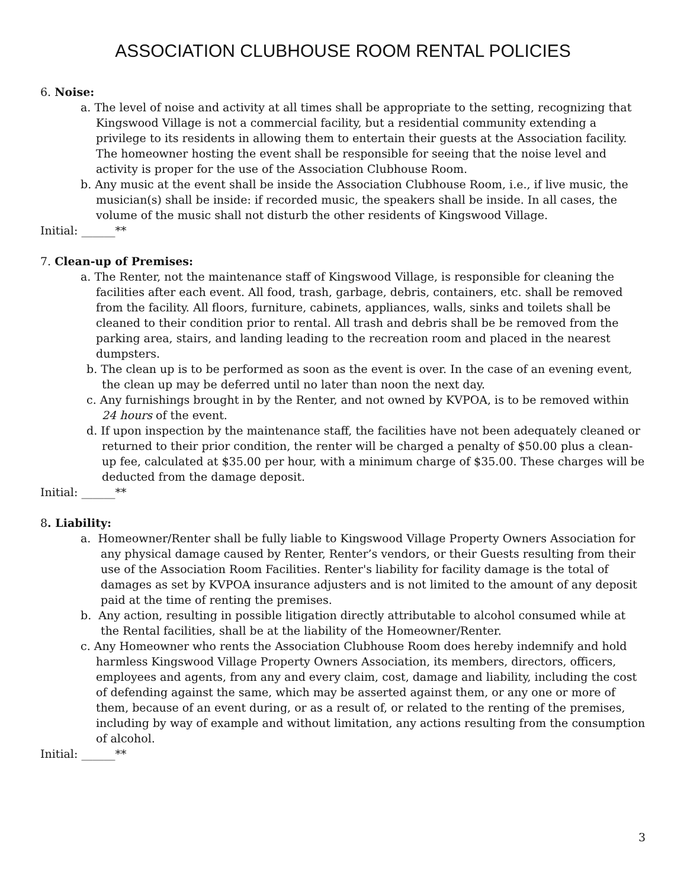ASSOCIATION CLUBHOUSE ROOM RENTAL POLICIES
6. Noise:
a. The level of noise and activity at all times shall be appropriate to the setting, recognizing that Kingswood Village is not a commercial facility, but a residential community extending a privilege to its residents in allowing them to entertain their guests at the Association facility. The homeowner hosting the event shall be responsible for seeing that the noise level and activity is proper for the use of the Association Clubhouse Room.
b. Any music at the event shall be inside the Association Clubhouse Room, i.e., if live music, the musician(s) shall be inside: if recorded music, the speakers shall be inside. In all cases, the volume of the music shall not disturb the other residents of Kingswood Village.
Initial: ______**
7. Clean-up of Premises:
a. The Renter, not the maintenance staff of Kingswood Village, is responsible for cleaning the facilities after each event. All food, trash, garbage, debris, containers, etc. shall be removed from the facility. All floors, furniture, cabinets, appliances, walls, sinks and toilets shall be cleaned to their condition prior to rental. All trash and debris shall be be removed from the parking area, stairs, and landing leading to the recreation room and placed in the nearest dumpsters.
b. The clean up is to be performed as soon as the event is over. In the case of an evening event, the clean up may be deferred until no later than noon the next day.
c. Any furnishings brought in by the Renter, and not owned by KVPOA, is to be removed within 24 hours of the event.
d. If upon inspection by the maintenance staff, the facilities have not been adequately cleaned or returned to their prior condition, the renter will be charged a penalty of $50.00 plus a clean-up fee, calculated at $35.00 per hour, with a minimum charge of $35.00. These charges will be deducted from the damage deposit.
Initial: ______**
8. Liability:
a. Homeowner/Renter shall be fully liable to Kingswood Village Property Owners Association for any physical damage caused by Renter, Renter’s vendors, or their Guests resulting from their use of the Association Room Facilities. Renter's liability for facility damage is the total of damages as set by KVPOA insurance adjusters and is not limited to the amount of any deposit paid at the time of renting the premises.
b. Any action, resulting in possible litigation directly attributable to alcohol consumed while at the Rental facilities, shall be at the liability of the Homeowner/Renter.
c. Any Homeowner who rents the Association Clubhouse Room does hereby indemnify and hold harmless Kingswood Village Property Owners Association, its members, directors, officers, employees and agents, from any and every claim, cost, damage and liability, including the cost of defending against the same, which may be asserted against them, or any one or more of them, because of an event during, or as a result of, or related to the renting of the premises, including by way of example and without limitation, any actions resulting from the consumption of alcohol.
Initial: ______**
3